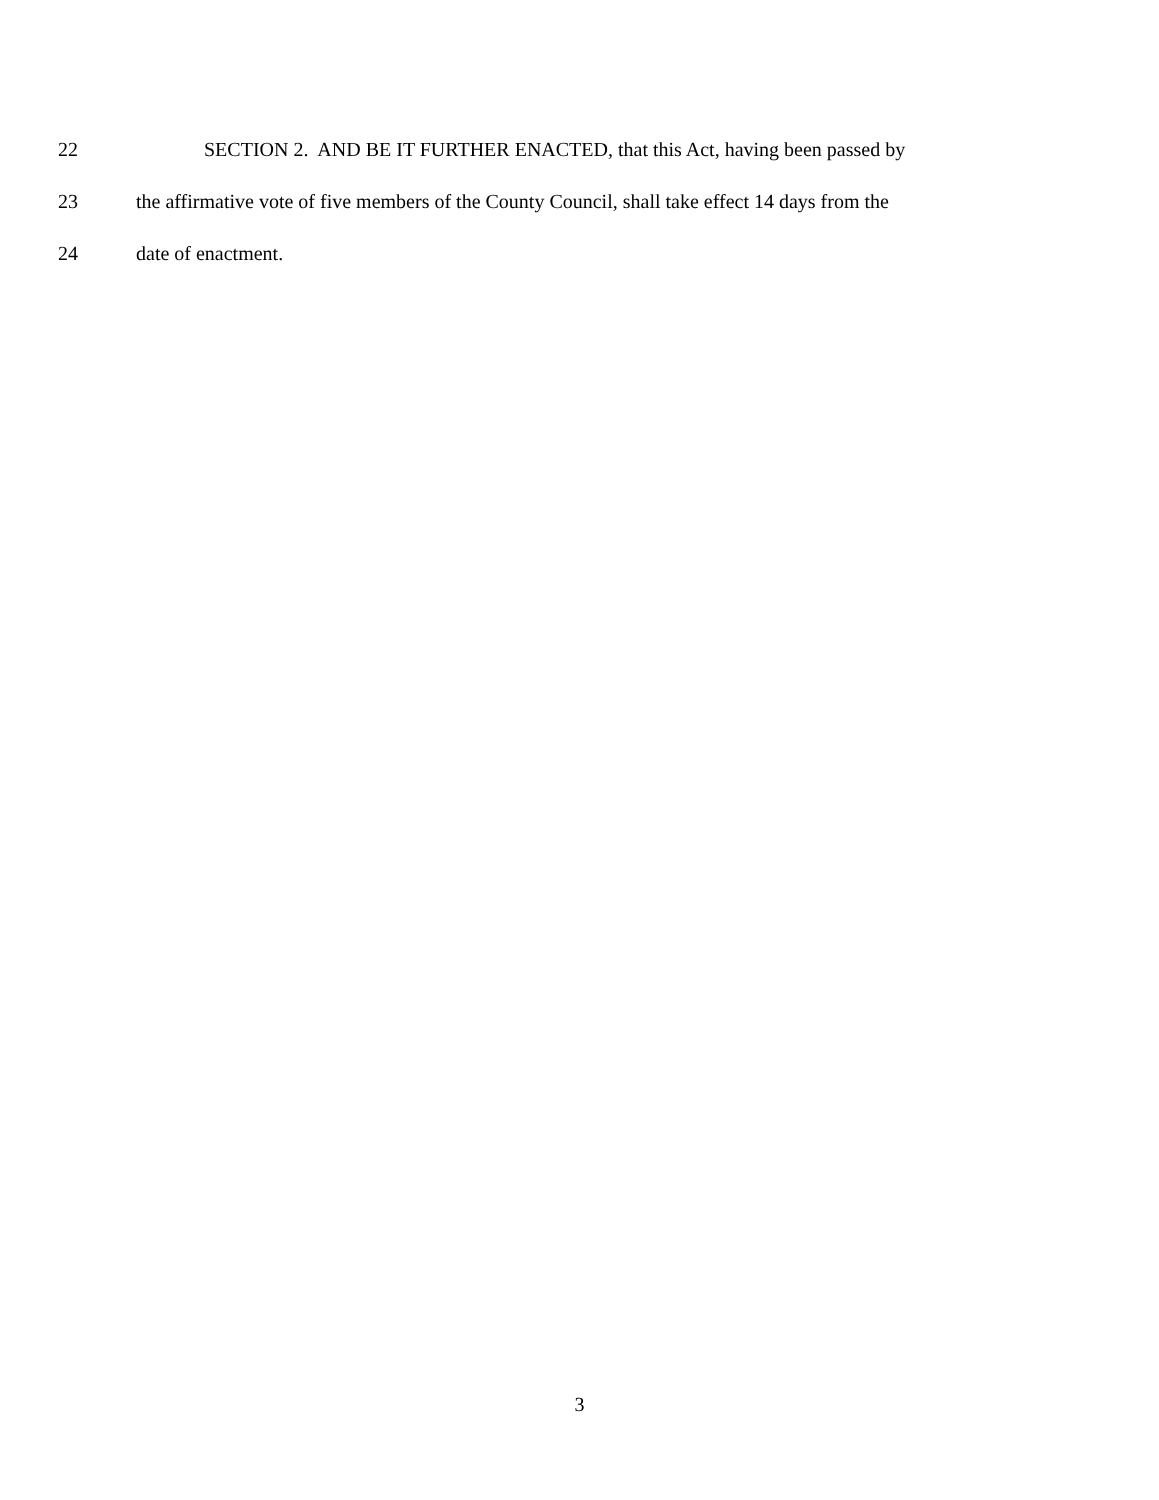22 SECTION 2. AND BE IT FURTHER ENACTED, that this Act, having been passed by
23 the affirmative vote of five members of the County Council, shall take effect 14 days from the
24 date of enactment.
3